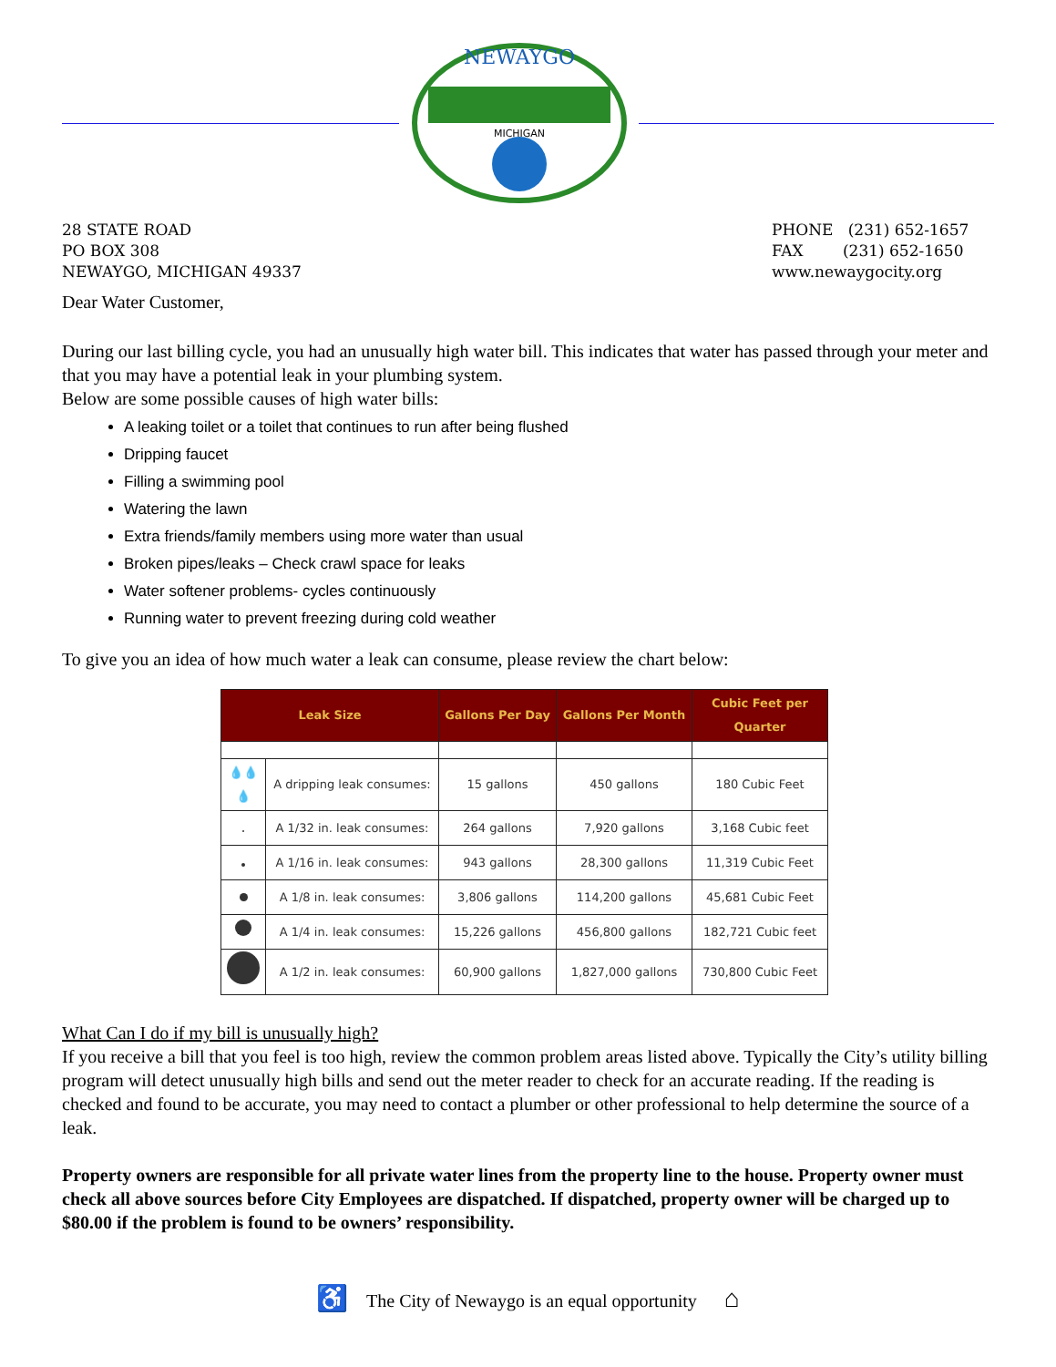28 STATE ROAD
PO BOX 308
NEWAYGO, MICHIGAN 49337
NEWAYGO
MICHIGAN
PHONE (231) 652-1657
FAX (231) 652-1650
www.newaygocity.org
Dear Water Customer,
During our last billing cycle, you had an unusually high water bill. This indicates that water has passed through your meter and that you may have a potential leak in your plumbing system.
Below are some possible causes of high water bills:
A leaking toilet or a toilet that continues to run after being flushed
Dripping faucet
Filling a swimming pool
Watering the lawn
Extra friends/family members using more water than usual
Broken pipes/leaks – Check crawl space for leaks
Water softener problems- cycles continuously
Running water to prevent freezing during cold weather
To give you an idea of how much water a leak can consume, please review the chart below:
| Leak Size | | Gallons Per Day | Gallons Per Month | Cubic Feet per Quarter |
| --- | --- | --- | --- | --- |
| 💧💧💧 | A dripping leak consumes: | 15 gallons | 450 gallons | 180 Cubic Feet |
| | A 1/32 in. leak consumes: | 264 gallons | 7,920 gallons | 3,168 Cubic feet |
| | A 1/16 in. leak consumes: | 943 gallons | 28,300 gallons | 11,319 Cubic Feet |
| | A 1/8 in. leak consumes: | 3,806 gallons | 114,200 gallons | 45,681 Cubic Feet |
| | A 1/4 in. leak consumes: | 15,226 gallons | 456,800 gallons | 182,721 Cubic feet |
| | A 1/2 in. leak consumes: | 60,900 gallons | 1,827,000 gallons | 730,800 Cubic Feet |
What Can I do if my bill is unusually high?
If you receive a bill that you feel is too high, review the common problem areas listed above. Typically the City’s utility billing program will detect unusually high bills and send out the meter reader to check for an accurate reading. If the reading is checked and found to be accurate, you may need to contact a plumber or other professional to help determine the source of a leak.
Property owners are responsible for all private water lines from the property line to the house. Property owner must check all above sources before City Employees are dispatched. If dispatched, property owner will be charged up to $80.00 if the problem is found to be owners’ responsibility.
♿ The City of Newaygo is an equal opportunity ⌂